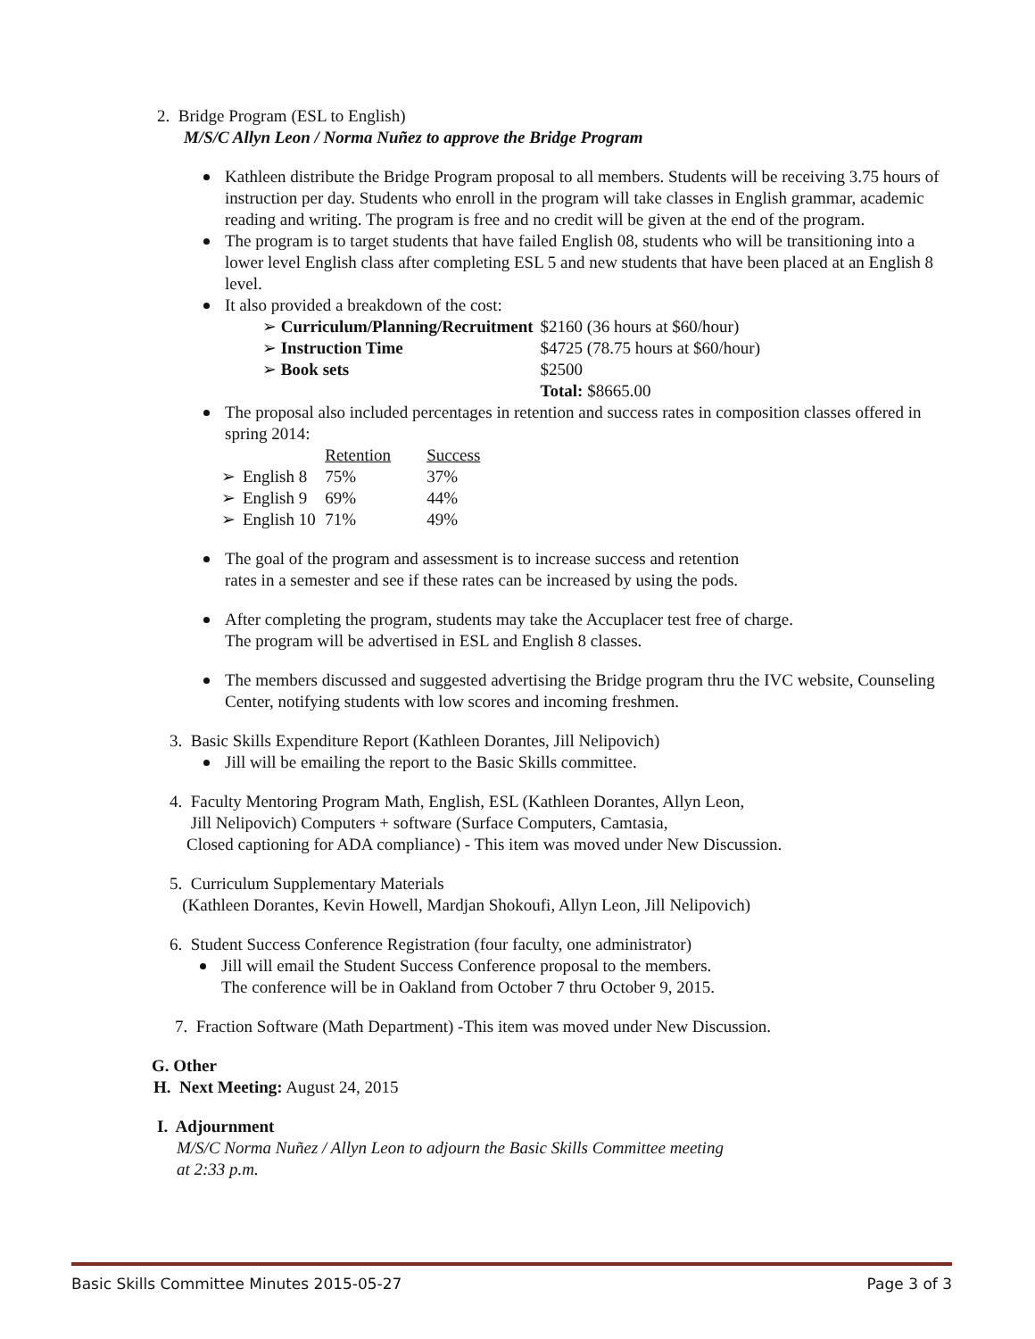2. Bridge Program (ESL to English)
M/S/C Allyn Leon / Norma Nuñez to approve the Bridge Program
Kathleen distribute the Bridge Program proposal to all members. Students will be receiving 3.75 hours of instruction per day. Students who enroll in the program will take classes in English grammar, academic reading and writing. The program is free and no credit will be given at the end of the program.
The program is to target students that have failed English 08, students who will be transitioning into a lower level English class after completing ESL 5 and new students that have been placed at an English 8 level.
It also provided a breakdown of the cost:
| ➢ Curriculum/Planning/Recruitment | $2160 (36 hours at $60/hour) |
| ➢ Instruction Time | $4725 (78.75 hours at $60/hour) |
| ➢ Book sets | $2500 |
| | Total: $8665.00 |
The proposal also included percentages in retention and success rates in composition classes offered in spring 2014:
| | | Retention | Success |
| ➢ | English 8 | 75% | 37% |
| ➢ | English 9 | 69% | 44% |
| ➢ | English 10 | 71% | 49% |
The goal of the program and assessment is to increase success and retention
rates in a semester and see if these rates can be increased by using the pods.
After completing the program, students may take the Accuplacer test free of charge.
The program will be advertised in ESL and English 8 classes.
The members discussed and suggested advertising the Bridge program thru the IVC website, Counseling Center, notifying students with low scores and incoming freshmen.
3. Basic Skills Expenditure Report (Kathleen Dorantes, Jill Nelipovich)
Jill will be emailing the report to the Basic Skills committee.
4. Faculty Mentoring Program Math, English, ESL (Kathleen Dorantes, Allyn Leon,
Jill Nelipovich) Computers + software (Surface Computers, Camtasia,
Closed captioning for ADA compliance) - This item was moved under New Discussion.
5. Curriculum Supplementary Materials
(Kathleen Dorantes, Kevin Howell, Mardjan Shokoufi, Allyn Leon, Jill Nelipovich)
6. Student Success Conference Registration (four faculty, one administrator)
Jill will email the Student Success Conference proposal to the members.
The conference will be in Oakland from October 7 thru October 9, 2015.
7. Fraction Software (Math Department) -This item was moved under New Discussion.
G. Other
H. Next Meeting: August 24, 2015
I. Adjournment
M/S/C Norma Nuñez / Allyn Leon to adjourn the Basic Skills Committee meeting
at 2:33 p.m.
Basic Skills Committee Minutes 2015-05-27 Page 3 of 3